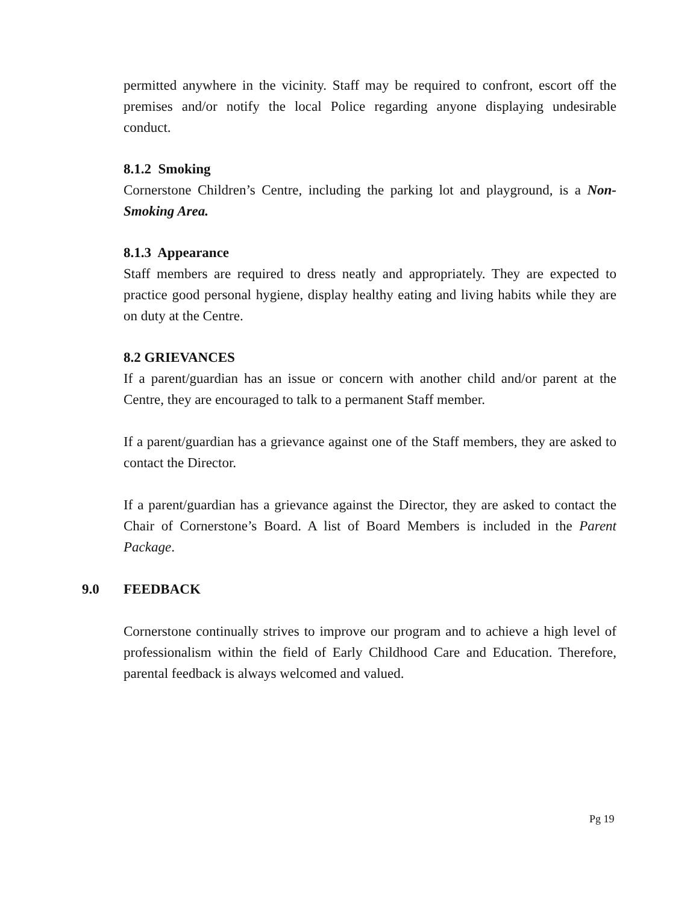permitted anywhere in the vicinity. Staff may be required to confront, escort off the premises and/or notify the local Police regarding anyone displaying undesirable conduct.
8.1.2 Smoking
Cornerstone Children’s Centre, including the parking lot and playground, is a Non-Smoking Area.
8.1.3 Appearance
Staff members are required to dress neatly and appropriately. They are expected to practice good personal hygiene, display healthy eating and living habits while they are on duty at the Centre.
8.2 GRIEVANCES
If a parent/guardian has an issue or concern with another child and/or parent at the Centre, they are encouraged to talk to a permanent Staff member.
If a parent/guardian has a grievance against one of the Staff members, they are asked to contact the Director.
If a parent/guardian has a grievance against the Director, they are asked to contact the Chair of Cornerstone’s Board. A list of Board Members is included in the Parent Package.
9.0 FEEDBACK
Cornerstone continually strives to improve our program and to achieve a high level of professionalism within the field of Early Childhood Care and Education. Therefore, parental feedback is always welcomed and valued.
Pg 19